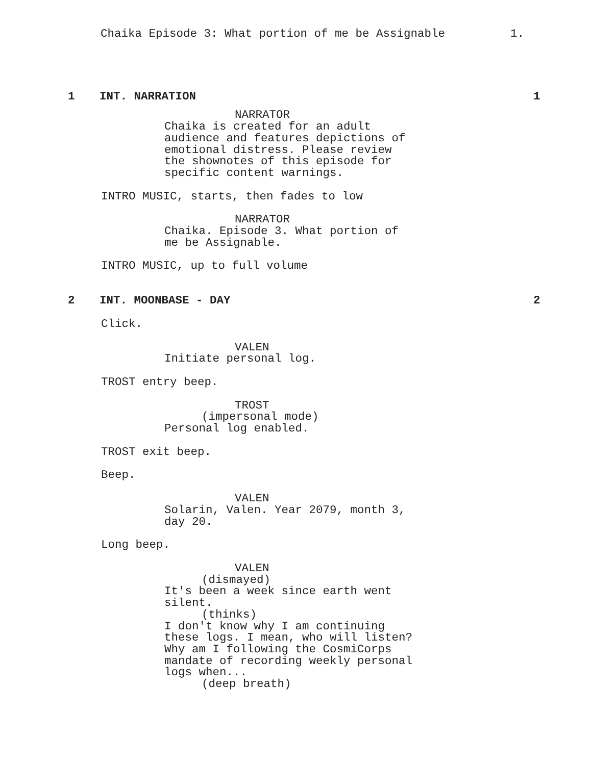Chaika Episode 3: What portion of me be Assignable 1.
1 INT. NARRATION 1
NARRATOR
Chaika is created for an adult
audience and features depictions of
emotional distress. Please review
the shownotes of this episode for
specific content warnings.
INTRO MUSIC, starts, then fades to low
NARRATOR
Chaika. Episode 3. What portion of
me be Assignable.
INTRO MUSIC, up to full volume
2 INT. MOONBASE - DAY 2
Click.
VALEN
Initiate personal log.
TROST entry beep.
TROST
(impersonal mode)
Personal log enabled.
TROST exit beep.
Beep.
VALEN
Solarin, Valen. Year 2079, month 3,
day 20.
Long beep.
VALEN
(dismayed)
It's been a week since earth went
silent.
(thinks)
I don't know why I am continuing
these logs. I mean, who will listen?
Why am I following the CosmiCorps
mandate of recording weekly personal
logs when...
(deep breath)